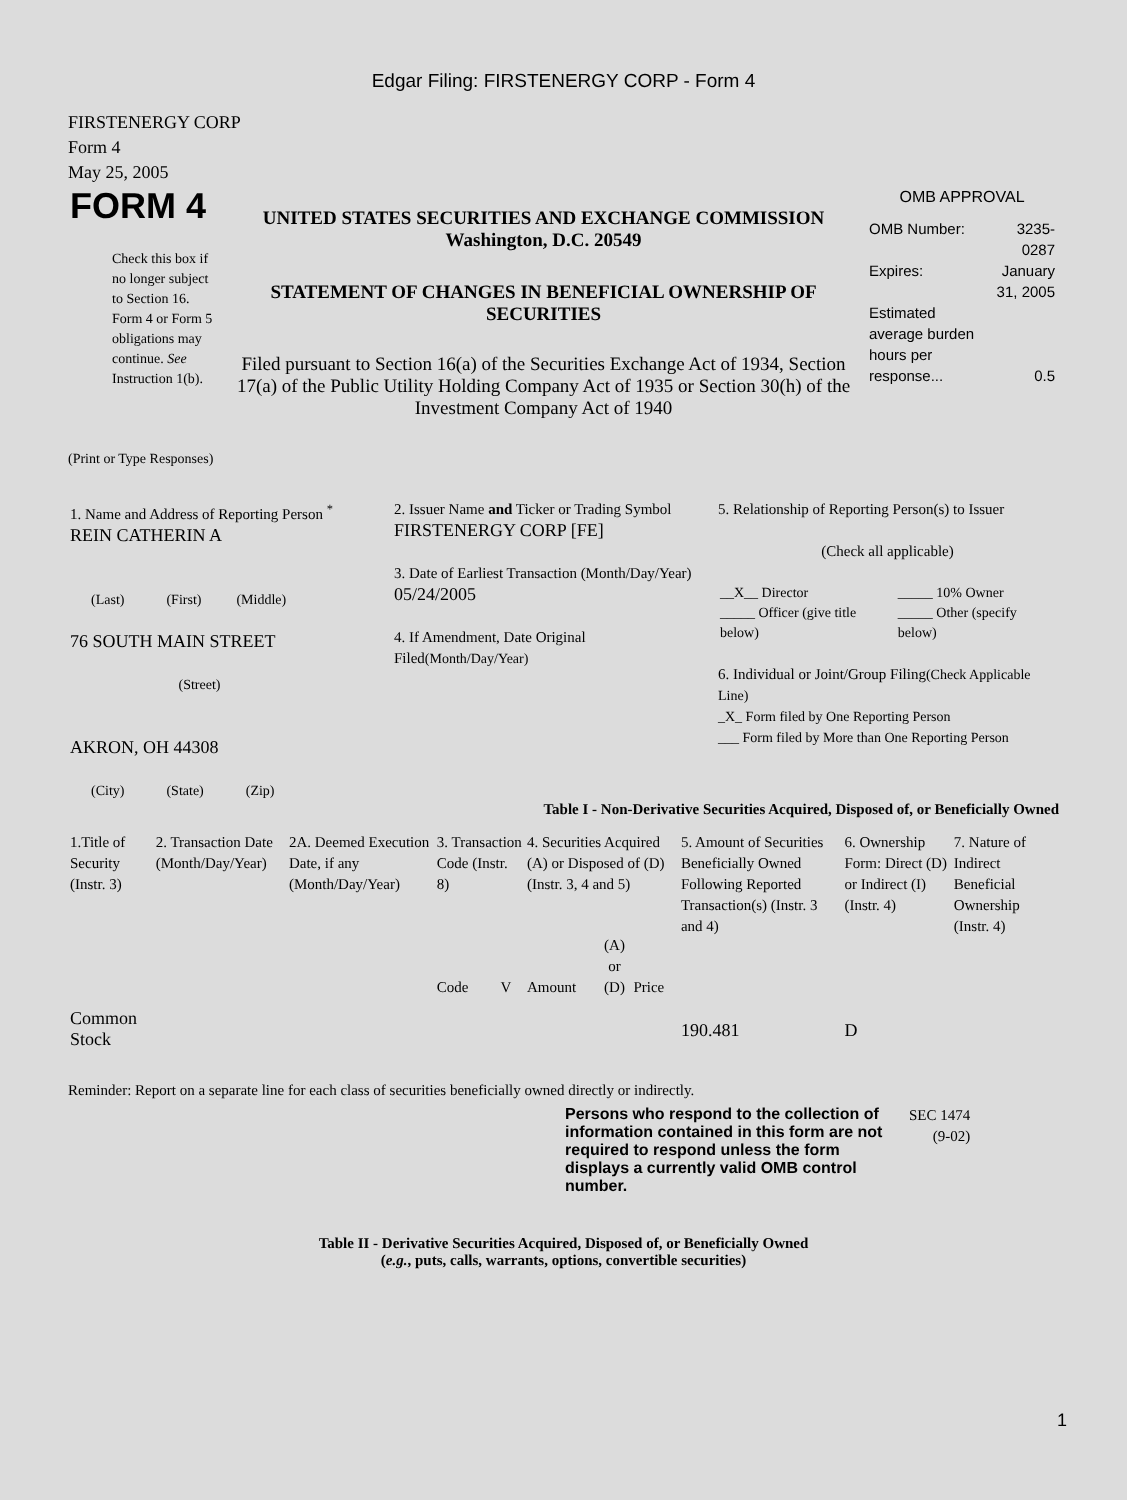Edgar Filing: FIRSTENERGY CORP - Form 4
FIRSTENERGY CORP
Form 4
May 25, 2005
| FORM 4 Check this box if no longer subject to Section 16. Form 4 or Form 5 obligations may continue. See Instruction 1(b). | UNITED STATES SECURITIES AND EXCHANGE COMMISSION Washington, D.C. 20549 STATEMENT OF CHANGES IN BENEFICIAL OWNERSHIP OF SECURITIES Filed pursuant to Section 16(a) of the Securities Exchange Act of 1934, Section 17(a) of the Public Utility Holding Company Act of 1935 or Section 30(h) of the Investment Company Act of 1940 | OMB APPROVAL / OMB Number: / 3235-0287 / / Expires: / January 31, 2005 / / Estimated average burden hours per response... / 0.5 / |
(Print or Type Responses)
| 1. Name and Address of Reporting Person <sup>*</sup> REIN CATHERIN A (Last) (First) (Middle) 76 SOUTH MAIN STREET (Street) AKRON, OH 44308 (City) (State) (Zip) | 2. Issuer Name and Ticker or Trading Symbol FIRSTENERGY CORP [FE] 3. Date of Earliest Transaction (Month/Day/Year) 05/24/2005 4. If Amendment, Date Original Filed (Month/Day/Year) | 5. Relationship of Reporting Person(s) to Issuer (Check all applicable) / __X__ Director / _____ 10% Owner / / _____ Officer (give title below) / _____ Other (specify below) / 6. Individual or Joint/Group Filing (Check Applicable Line) _X_ Form filed by One Reporting Person ___ Form filed by More than One Reporting Person |
Table I - Non-Derivative Securities Acquired, Disposed of, or Beneficially Owned
| 1.Title of Security (Instr. 3) | 2. Transaction Date (Month/Day/Year) | 2A. Deemed Execution Date, if any (Month/Day/Year) | 3. Transaction Code (Instr. 8) | | 4. Securities Acquired (A) or Disposed of (D) (Instr. 3, 4 and 5) | | | 5. Amount of Securities Beneficially Owned Following Reported Transaction(s) (Instr. 3 and 4) | 6. Ownership Form: Direct (D) or Indirect (I) (Instr. 4) | 7. Nature of Indirect Beneficial Ownership (Instr. 4) |
| | | | Code | V | Amount | (A) or (D) | Price | | | |
| Common Stock | | | | | | | | 190.481 | D | |
Reminder: Report on a separate line for each class of securities beneficially owned directly or indirectly.
| Persons who respond to the collection of information contained in this form are not required to respond unless the form displays a currently valid OMB control number. | SEC 1474 (9-02) |
Table II - Derivative Securities Acquired, Disposed of, or Beneficially Owned
(e.g., puts, calls, warrants, options, convertible securities)
1